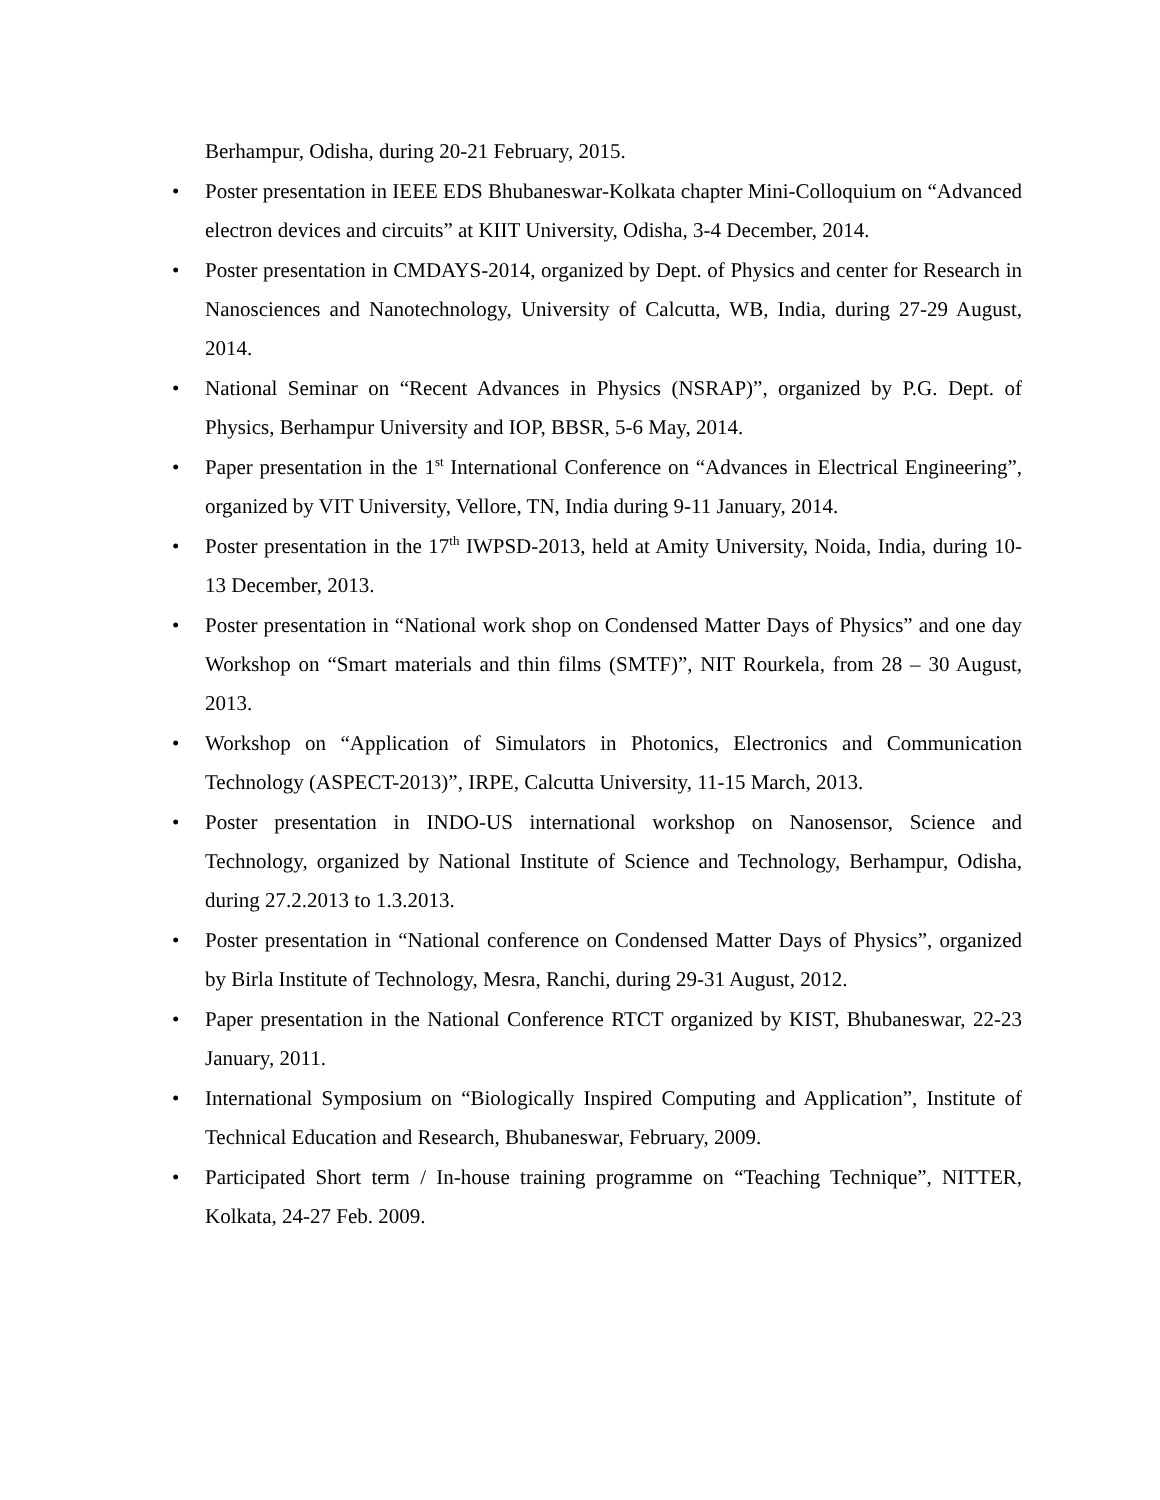Berhampur, Odisha, during 20-21 February, 2015.
• Poster presentation in IEEE EDS Bhubaneswar-Kolkata chapter Mini-Colloquium on “Advanced electron devices and circuits” at KIIT University, Odisha, 3-4 December, 2014.
• Poster presentation in CMDAYS-2014, organized by Dept. of Physics and center for Research in Nanosciences and Nanotechnology, University of Calcutta, WB, India, during 27-29 August, 2014.
• National Seminar on “Recent Advances in Physics (NSRAP)”, organized by P.G. Dept. of Physics, Berhampur University and IOP, BBSR, 5-6 May, 2014.
• Paper presentation in the 1<sup>st</sup> International Conference on “Advances in Electrical Engineering”, organized by VIT University, Vellore, TN, India during 9-11 January, 2014.
• Poster presentation in the 17<sup>th</sup> IWPSD-2013, held at Amity University, Noida, India, during 10-13 December, 2013.
• Poster presentation in “National work shop on Condensed Matter Days of Physics” and one day Workshop on “Smart materials and thin films (SMTF)”, NIT Rourkela, from 28 – 30 August, 2013.
• Workshop on “Application of Simulators in Photonics, Electronics and Communication Technology (ASPECT-2013)”, IRPE, Calcutta University, 11-15 March, 2013.
• Poster presentation in INDO-US international workshop on Nanosensor, Science and Technology, organized by National Institute of Science and Technology, Berhampur, Odisha, during 27.2.2013 to 1.3.2013.
• Poster presentation in “National conference on Condensed Matter Days of Physics”, organized by Birla Institute of Technology, Mesra, Ranchi, during 29-31 August, 2012.
• Paper presentation in the National Conference RTCT organized by KIST, Bhubaneswar, 22-23 January, 2011.
• International Symposium on “Biologically Inspired Computing and Application”, Institute of Technical Education and Research, Bhubaneswar, February, 2009.
• Participated Short term / In-house training programme on “Teaching Technique”, NITTER, Kolkata, 24-27 Feb. 2009.